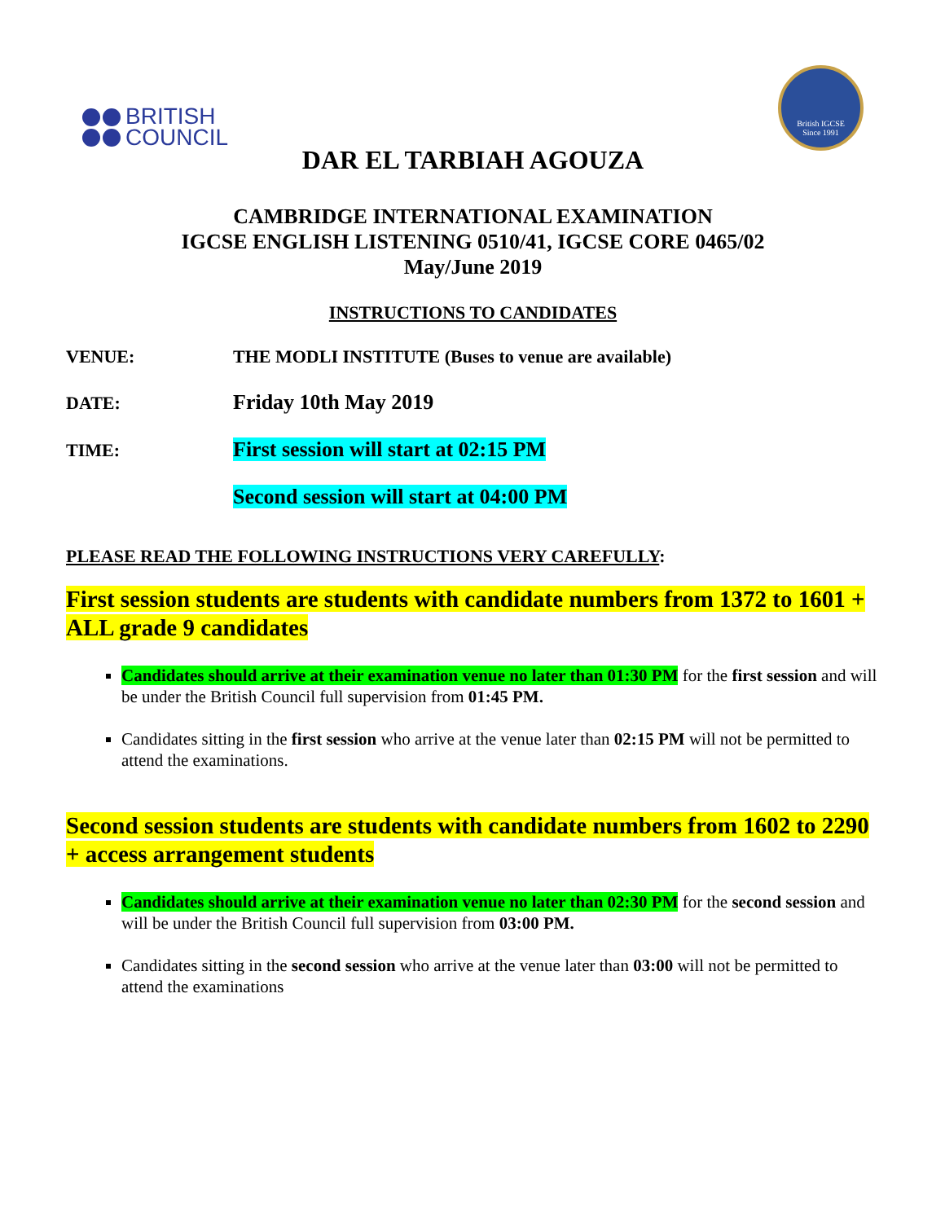BRITISH
COUNCIL
British IGCSE
Since 1991
DAR EL TARBIAH AGOUZA
CAMBRIDGE INTERNATIONAL EXAMINATION
IGCSE ENGLISH LISTENING 0510/41, IGCSE CORE 0465/02
May/June 2019
INSTRUCTIONS TO CANDIDATES
VENUE: THE MODLI INSTITUTE (Buses to venue are available)
DATE:
Friday 10th May 2019
TIME:
First session will start at 02:15 PM
Second session will start at 04:00 PM
PLEASE READ THE FOLLOWING INSTRUCTIONS VERY CAREFULLY:
First session students are students with candidate numbers from 1372 to 1601 + ALL grade 9 candidates
Candidates should arrive at their examination venue no later than 01:30 PM for the first session and will be under the British Council full supervision from 01:45 PM.
Candidates sitting in the first session who arrive at the venue later than 02:15 PM will not be permitted to attend the examinations.
Second session students are students with candidate numbers from 1602 to 2290 + access arrangement students
Candidates should arrive at their examination venue no later than 02:30 PM for the second session and will be under the British Council full supervision from 03:00 PM.
Candidates sitting in the second session who arrive at the venue later than 03:00 will not be permitted to attend the examinations